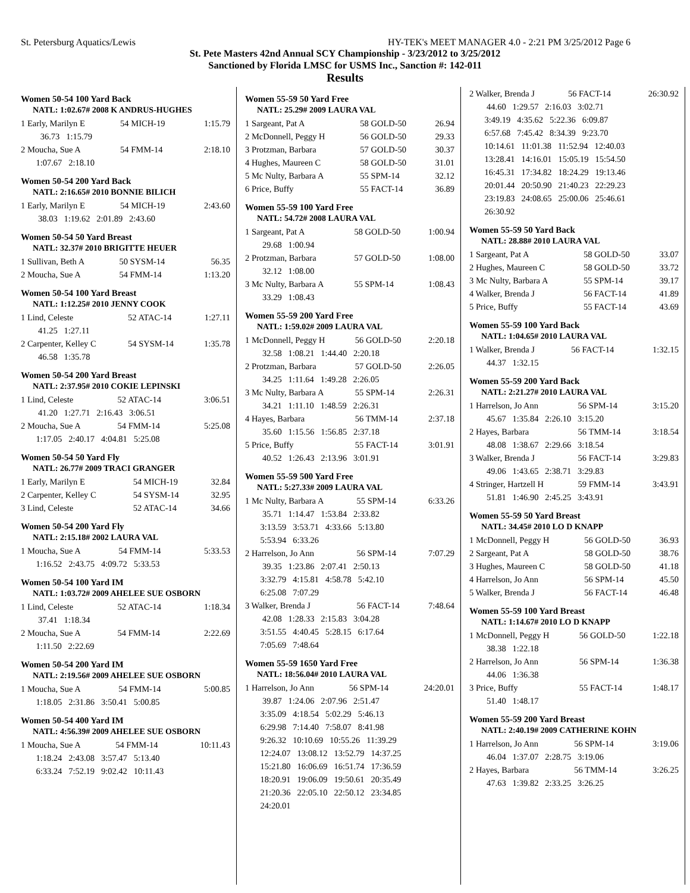St. Petersburg Aquatics/Lewis HY-TEK's MEET MANAGER 4.0 - 2:21 PM 3/25/2012 Page 6
St. Pete Masters 42nd Annual SCY Championship - 3/23/2012 to 3/25/2012
Sanctioned by Florida LMSC for USMS Inc., Sanction #: 142-011
Results
Women 50-54 100 Yard Back
NATL: 1:02.67# 2008 K ANDRUS-HUGHES
| 1 Early, Marilyn E | 54 MICH-19 | 1:15.79 |
| 36.73 1:15.79 | | |
| 2 Moucha, Sue A | 54 FMM-14 | 2:18.10 |
| 1:07.67 2:18.10 | | |
Women 50-54 200 Yard Back
NATL: 2:16.65# 2010 BONNIE BILICH
| 1 Early, Marilyn E | 54 MICH-19 | 2:43.60 |
| 38.03 1:19.62 2:01.89 2:43.60 | | |
Women 50-54 50 Yard Breast
NATL: 32.37# 2010 BRIGITTE HEUER
| 1 Sullivan, Beth A | 50 SYSM-14 | 56.35 |
| 2 Moucha, Sue A | 54 FMM-14 | 1:13.20 |
Women 50-54 100 Yard Breast
NATL: 1:12.25# 2010 JENNY COOK
| 1 Lind, Celeste | 52 ATAC-14 | 1:27.11 |
| 41.25 1:27.11 | | |
| 2 Carpenter, Kelley C | 54 SYSM-14 | 1:35.78 |
| 46.58 1:35.78 | | |
Women 50-54 200 Yard Breast
NATL: 2:37.95# 2010 COKIE LEPINSKI
| 1 Lind, Celeste | 52 ATAC-14 | 3:06.51 |
| 41.20 1:27.71 2:16.43 3:06.51 | | |
| 2 Moucha, Sue A | 54 FMM-14 | 5:25.08 |
| 1:17.05 2:40.17 4:04.81 5:25.08 | | |
Women 50-54 50 Yard Fly
NATL: 26.77# 2009 TRACI GRANGER
| 1 Early, Marilyn E | 54 MICH-19 | 32.84 |
| 2 Carpenter, Kelley C | 54 SYSM-14 | 32.95 |
| 3 Lind, Celeste | 52 ATAC-14 | 34.66 |
Women 50-54 200 Yard Fly
NATL: 2:15.18# 2002 LAURA VAL
| 1 Moucha, Sue A | 54 FMM-14 | 5:33.53 |
| 1:16.52 2:43.75 4:09.72 5:33.53 | | |
Women 50-54 100 Yard IM
NATL: 1:03.72# 2009 AHELEE SUE OSBORN
| 1 Lind, Celeste | 52 ATAC-14 | 1:18.34 |
| 37.41 1:18.34 | | |
| 2 Moucha, Sue A | 54 FMM-14 | 2:22.69 |
| 1:11.50 2:22.69 | | |
Women 50-54 200 Yard IM
NATL: 2:19.56# 2009 AHELEE SUE OSBORN
| 1 Moucha, Sue A | 54 FMM-14 | 5:00.85 |
| 1:18.05 2:31.86 3:50.41 5:00.85 | | |
Women 50-54 400 Yard IM
NATL: 4:56.39# 2009 AHELEE SUE OSBORN
| 1 Moucha, Sue A | 54 FMM-14 | 10:11.43 |
| 1:18.24 2:43.08 3:57.47 5:13.40 | | |
| 6:33.24 7:52.19 9:02.42 10:11.43 | | |
Women 55-59 50 Yard Free
NATL: 25.29# 2009 LAURA VAL
| 1 Sargeant, Pat A | 58 GOLD-50 | 26.94 |
| 2 McDonnell, Peggy H | 56 GOLD-50 | 29.33 |
| 3 Protzman, Barbara | 57 GOLD-50 | 30.37 |
| 4 Hughes, Maureen C | 58 GOLD-50 | 31.01 |
| 5 Mc Nulty, Barbara A | 55 SPM-14 | 32.12 |
| 6 Price, Buffy | 55 FACT-14 | 36.89 |
Women 55-59 100 Yard Free
NATL: 54.72# 2008 LAURA VAL
| 1 Sargeant, Pat A | 58 GOLD-50 | 1:00.94 |
| 29.68 1:00.94 | | |
| 2 Protzman, Barbara | 57 GOLD-50 | 1:08.00 |
| 32.12 1:08.00 | | |
| 3 Mc Nulty, Barbara A | 55 SPM-14 | 1:08.43 |
| 33.29 1:08.43 | | |
Women 55-59 200 Yard Free
NATL: 1:59.02# 2009 LAURA VAL
| 1 McDonnell, Peggy H | 56 GOLD-50 | 2:20.18 |
| 32.58 1:08.21 1:44.40 2:20.18 | | |
| 2 Protzman, Barbara | 57 GOLD-50 | 2:26.05 |
| 34.25 1:11.64 1:49.28 2:26.05 | | |
| 3 Mc Nulty, Barbara A | 55 SPM-14 | 2:26.31 |
| 34.21 1:11.10 1:48.59 2:26.31 | | |
| 4 Hayes, Barbara | 56 TMM-14 | 2:37.18 |
| 35.60 1:15.56 1:56.85 2:37.18 | | |
| 5 Price, Buffy | 55 FACT-14 | 3:01.91 |
| 40.52 1:26.43 2:13.96 3:01.91 | | |
Women 55-59 500 Yard Free
NATL: 5:27.33# 2009 LAURA VAL
| 1 Mc Nulty, Barbara A | 55 SPM-14 | 6:33.26 |
| 35.71 1:14.47 1:53.84 2:33.82 | | |
| 3:13.59 3:53.71 4:33.66 5:13.80 | | |
| 5:53.94 6:33.26 | | |
| 2 Harrelson, Jo Ann | 56 SPM-14 | 7:07.29 |
| 39.35 1:23.86 2:07.41 2:50.13 | | |
| 3:32.79 4:15.81 4:58.78 5:42.10 | | |
| 6:25.08 7:07.29 | | |
| 3 Walker, Brenda J | 56 FACT-14 | 7:48.64 |
| 42.08 1:28.33 2:15.83 3:04.28 | | |
| 3:51.55 4:40.45 5:28.15 6:17.64 | | |
| 7:05.69 7:48.64 | | |
Women 55-59 1650 Yard Free
NATL: 18:56.04# 2010 LAURA VAL
| 1 Harrelson, Jo Ann | 56 SPM-14 | 24:20.01 |
| 39.87 1:24.06 2:07.96 2:51.47 | | |
| 3:35.09 4:18.54 5:02.29 5:46.13 | | |
| 6:29.98 7:14.40 7:58.07 8:41.98 | | |
| 9:26.32 10:10.69 10:55.26 11:39.29 | | |
| 12:24.07 13:08.12 13:52.79 14:37.25 | | |
| 15:21.80 16:06.69 16:51.74 17:36.59 | | |
| 18:20.91 19:06.09 19:50.61 20:35.49 | | |
| 21:20.36 22:05.10 22:50.12 23:34.85 | | |
| 24:20.01 | | |
| 2 Walker, Brenda J | 56 FACT-14 | 26:30.92 |
| 44.60 1:29.57 2:16.03 3:02.71 | | |
| 3:49.19 4:35.62 5:22.36 6:09.87 | | |
| 6:57.68 7:45.42 8:34.39 9:23.70 | | |
| 10:14.61 11:01.38 11:52.94 12:40.03 | | |
| 13:28.41 14:16.01 15:05.19 15:54.50 | | |
| 16:45.31 17:34.82 18:24.29 19:13.46 | | |
| 20:01.44 20:50.90 21:40.23 22:29.23 | | |
| 23:19.83 24:08.65 25:00.06 25:46.61 | | |
| 26:30.92 | | |
Women 55-59 50 Yard Back
NATL: 28.88# 2010 LAURA VAL
| 1 Sargeant, Pat A | 58 GOLD-50 | 33.07 |
| 2 Hughes, Maureen C | 58 GOLD-50 | 33.72 |
| 3 Mc Nulty, Barbara A | 55 SPM-14 | 39.17 |
| 4 Walker, Brenda J | 56 FACT-14 | 41.89 |
| 5 Price, Buffy | 55 FACT-14 | 43.69 |
Women 55-59 100 Yard Back
NATL: 1:04.65# 2010 LAURA VAL
| 1 Walker, Brenda J | 56 FACT-14 | 1:32.15 |
| 44.37 1:32.15 | | |
Women 55-59 200 Yard Back
NATL: 2:21.27# 2010 LAURA VAL
| 1 Harrelson, Jo Ann | 56 SPM-14 | 3:15.20 |
| 45.67 1:35.84 2:26.10 3:15.20 | | |
| 2 Hayes, Barbara | 56 TMM-14 | 3:18.54 |
| 48.08 1:38.67 2:29.66 3:18.54 | | |
| 3 Walker, Brenda J | 56 FACT-14 | 3:29.83 |
| 49.06 1:43.65 2:38.71 3:29.83 | | |
| 4 Stringer, Hartzell H | 59 FMM-14 | 3:43.91 |
| 51.81 1:46.90 2:45.25 3:43.91 | | |
Women 55-59 50 Yard Breast
NATL: 34.45# 2010 LO D KNAPP
| 1 McDonnell, Peggy H | 56 GOLD-50 | 36.93 |
| 2 Sargeant, Pat A | 58 GOLD-50 | 38.76 |
| 3 Hughes, Maureen C | 58 GOLD-50 | 41.18 |
| 4 Harrelson, Jo Ann | 56 SPM-14 | 45.50 |
| 5 Walker, Brenda J | 56 FACT-14 | 46.48 |
Women 55-59 100 Yard Breast
NATL: 1:14.67# 2010 LO D KNAPP
| 1 McDonnell, Peggy H | 56 GOLD-50 | 1:22.18 |
| 38.38 1:22.18 | | |
| 2 Harrelson, Jo Ann | 56 SPM-14 | 1:36.38 |
| 44.06 1:36.38 | | |
| 3 Price, Buffy | 55 FACT-14 | 1:48.17 |
| 51.40 1:48.17 | | |
Women 55-59 200 Yard Breast
NATL: 2:40.19# 2009 CATHERINE KOHN
| 1 Harrelson, Jo Ann | 56 SPM-14 | 3:19.06 |
| 46.04 1:37.07 2:28.75 3:19.06 | | |
| 2 Hayes, Barbara | 56 TMM-14 | 3:26.25 |
| 47.63 1:39.82 2:33.25 3:26.25 | | |